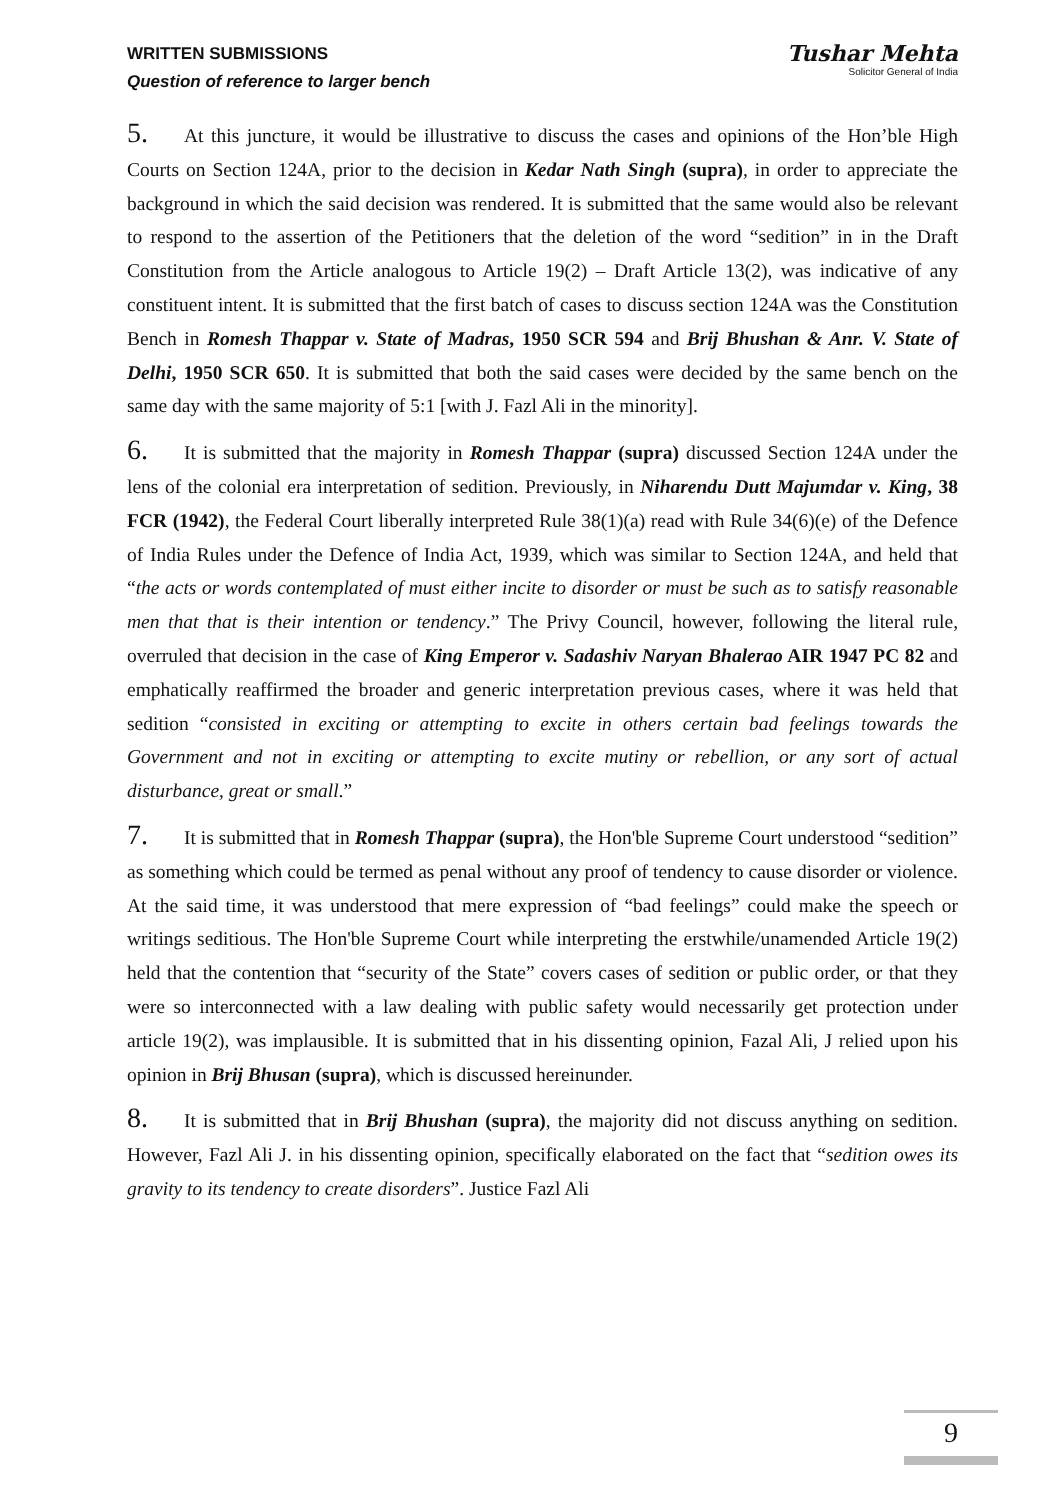WRITTEN SUBMISSIONS
Question of reference to larger bench
Tushar Mehta
Solicitor General of India
5. At this juncture, it would be illustrative to discuss the cases and opinions of the Hon’ble High Courts on Section 124A, prior to the decision in Kedar Nath Singh (supra), in order to appreciate the background in which the said decision was rendered. It is submitted that the same would also be relevant to respond to the assertion of the Petitioners that the deletion of the word “sedition” in in the Draft Constitution from the Article analogous to Article 19(2) – Draft Article 13(2), was indicative of any constituent intent. It is submitted that the first batch of cases to discuss section 124A was the Constitution Bench in Romesh Thappar v. State of Madras, 1950 SCR 594 and Brij Bhushan & Anr. V. State of Delhi, 1950 SCR 650. It is submitted that both the said cases were decided by the same bench on the same day with the same majority of 5:1 [with J. Fazl Ali in the minority].
6. It is submitted that the majority in Romesh Thappar (supra) discussed Section 124A under the lens of the colonial era interpretation of sedition. Previously, in Niharendu Dutt Majumdar v. King, 38 FCR (1942), the Federal Court liberally interpreted Rule 38(1)(a) read with Rule 34(6)(e) of the Defence of India Rules under the Defence of India Act, 1939, which was similar to Section 124A, and held that “the acts or words contemplated of must either incite to disorder or must be such as to satisfy reasonable men that that is their intention or tendency.” The Privy Council, however, following the literal rule, overruled that decision in the case of King Emperor v. Sadashiv Naryan Bhalerao AIR 1947 PC 82 and emphatically reaffirmed the broader and generic interpretation previous cases, where it was held that sedition “consisted in exciting or attempting to excite in others certain bad feelings towards the Government and not in exciting or attempting to excite mutiny or rebellion, or any sort of actual disturbance, great or small.”
7. It is submitted that in Romesh Thappar (supra), the Hon'ble Supreme Court understood “sedition” as something which could be termed as penal without any proof of tendency to cause disorder or violence. At the said time, it was understood that mere expression of “bad feelings” could make the speech or writings seditious. The Hon'ble Supreme Court while interpreting the erstwhile/unamended Article 19(2) held that the contention that “security of the State” covers cases of sedition or public order, or that they were so interconnected with a law dealing with public safety would necessarily get protection under article 19(2), was implausible. It is submitted that in his dissenting opinion, Fazal Ali, J relied upon his opinion in Brij Bhusan (supra), which is discussed hereinunder.
8. It is submitted that in Brij Bhushan (supra), the majority did not discuss anything on sedition. However, Fazl Ali J. in his dissenting opinion, specifically elaborated on the fact that “sedition owes its gravity to its tendency to create disorders”. Justice Fazl Ali
9